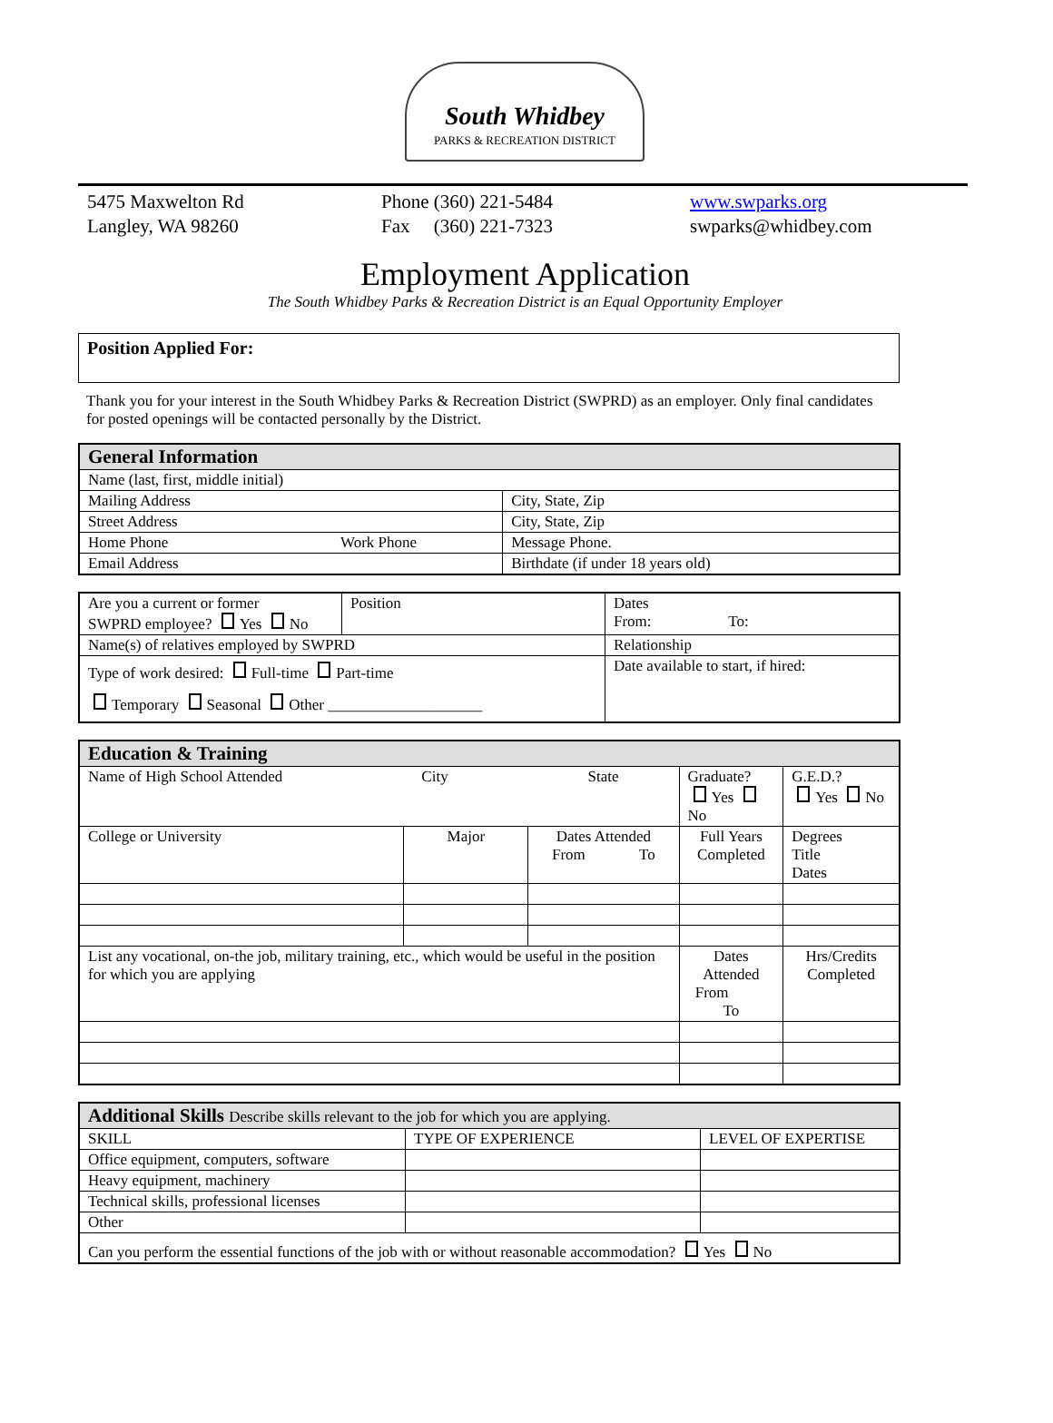South Whidbey
PARKS & RECREATION DISTRICT
5475 Maxwelton Rd
Langley, WA 98260
Phone (360) 221-5484
Fax (360) 221-7323
www.swparks.org
swparks@whidbey.com
Employment Application
The South Whidbey Parks & Recreation District is an Equal Opportunity Employer
Position Applied For:
Thank you for your interest in the South Whidbey Parks & Recreation District (SWPRD) as an employer. Only final candidates for posted openings will be contacted personally by the District.
| General Information | | |
| --- | --- | --- |
| Name (last, first, middle initial) | | |
| Mailing Address | | City, State, Zip |
| Street Address | | City, State, Zip |
| Home Phone | Work Phone | Message Phone. |
| Email Address | | Birthdate (if under 18 years old) |
| Are you a current or former SWPRD employee? Yes No | Position | Dates From: To: |
| Name(s) of relatives employed by SWPRD | | Relationship |
| Type of work desired: Full-time Part-time Temporary Seasonal Other ____________________ | | Date available to start, if hired: |
| Education & Training | | | | | | |
| --- | --- | --- | --- | --- | --- | --- |
| Name of High School Attended City | | State | Graduate? Yes No | | G.E.D.? Yes No | |
| College or University | Major | Dates Attended From To | | Full Years Completed | Degrees Title Dates | |
| List any vocational, on-the job, military training, etc., which would be useful in the position for which you are applying | | | | Dates Attended From To | | Hrs/Credits Completed |
| Additional Skills Describe skills relevant to the job for which you are applying. | | |
| --- | --- | --- |
| SKILL | TYPE OF EXPERIENCE | LEVEL OF EXPERTISE |
| Office equipment, computers, software | | |
| Heavy equipment, machinery | | |
| Technical skills, professional licenses | | |
| Other | | |
| Can you perform the essential functions of the job with or without reasonable accommodation? Yes No | | |